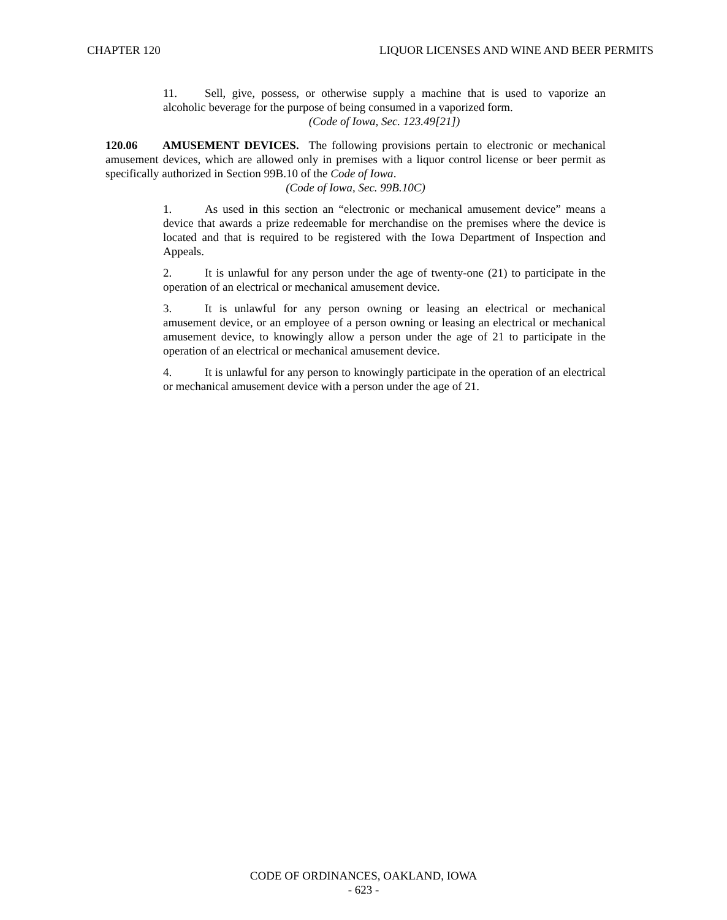CHAPTER 120 LIQUOR LICENSES AND WINE AND BEER PERMITS
11. Sell, give, possess, or otherwise supply a machine that is used to vaporize an alcoholic beverage for the purpose of being consumed in a vaporized form.
(Code of Iowa, Sec. 123.49[21])
120.06 AMUSEMENT DEVICES. The following provisions pertain to electronic or mechanical amusement devices, which are allowed only in premises with a liquor control license or beer permit as specifically authorized in Section 99B.10 of the Code of Iowa.
(Code of Iowa, Sec. 99B.10C)
1. As used in this section an “electronic or mechanical amusement device” means a device that awards a prize redeemable for merchandise on the premises where the device is located and that is required to be registered with the Iowa Department of Inspection and Appeals.
2. It is unlawful for any person under the age of twenty-one (21) to participate in the operation of an electrical or mechanical amusement device.
3. It is unlawful for any person owning or leasing an electrical or mechanical amusement device, or an employee of a person owning or leasing an electrical or mechanical amusement device, to knowingly allow a person under the age of 21 to participate in the operation of an electrical or mechanical amusement device.
4. It is unlawful for any person to knowingly participate in the operation of an electrical or mechanical amusement device with a person under the age of 21.
CODE OF ORDINANCES, OAKLAND, IOWA
- 623 -